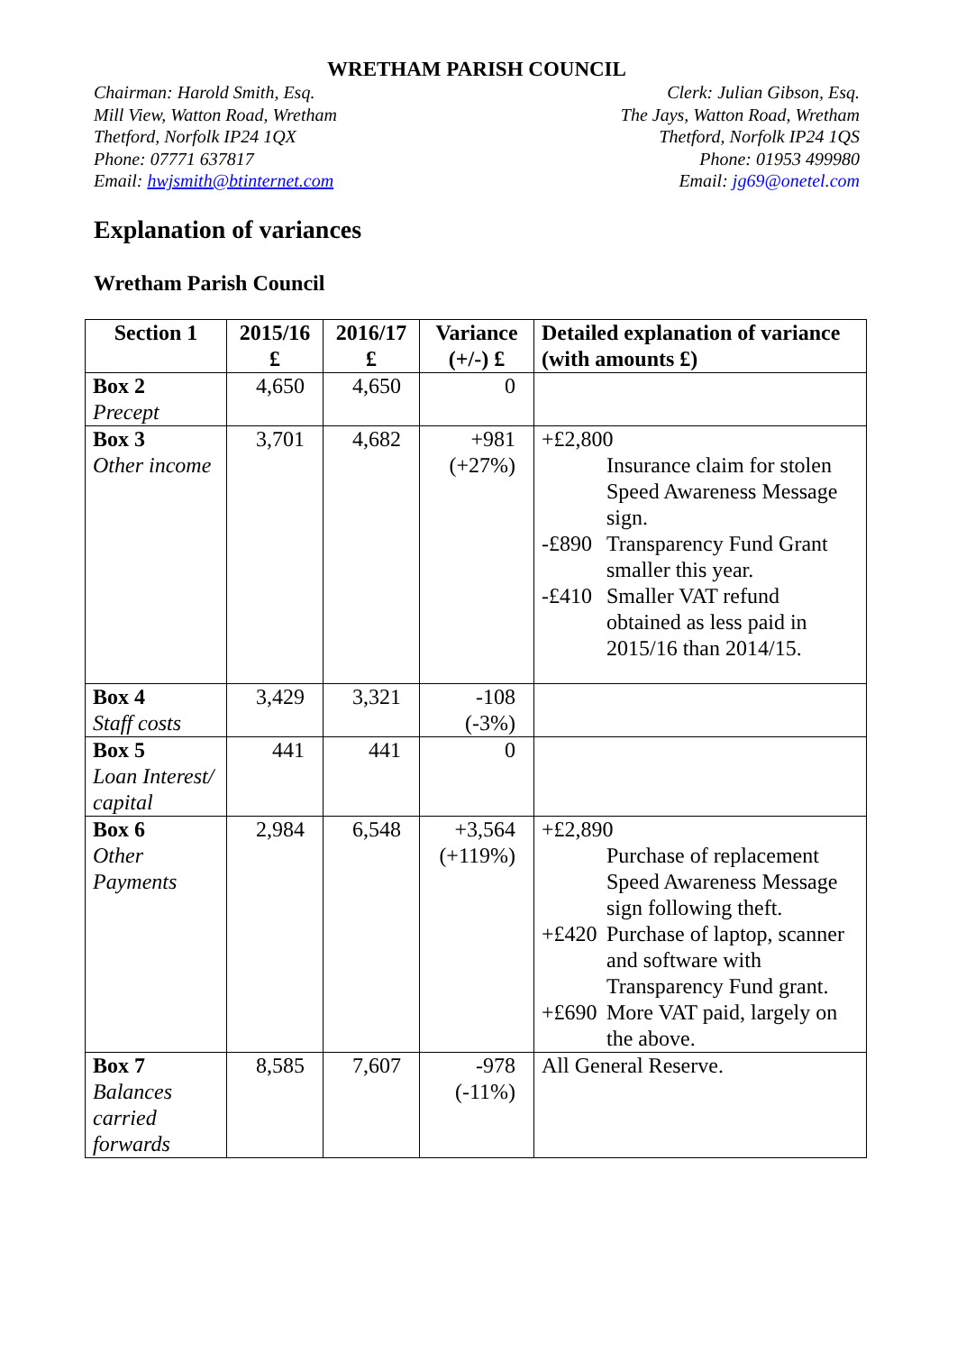WRETHAM PARISH COUNCIL
Chairman: Harold Smith, Esq.
Mill View, Watton Road, Wretham
Thetford, Norfolk IP24 1QX
Phone: 07771 637817
Email: hwjsmith@btinternet.com
Clerk: Julian Gibson, Esq.
The Jays, Watton Road, Wretham
Thetford, Norfolk IP24 1QS
Phone: 01953 499980
Email: jg69@onetel.com
Explanation of variances
Wretham Parish Council
| Section 1 | 2015/16 £ | 2016/17 £ | Variance (+/-) £ | Detailed explanation of variance (with amounts £) |
| --- | --- | --- | --- | --- |
| Box 2 Precept | 4,650 | 4,650 | 0 | |
| Box 3 Other income | 3,701 | 4,682 | +981 (+27%) | +£2,800 Insurance claim for stolen Speed Awareness Message sign. -£890 Transparency Fund Grant smaller this year. -£410 Smaller VAT refund obtained as less paid in 2015/16 than 2014/15. |
| Box 4 Staff costs | 3,429 | 3,321 | -108 (-3%) | |
| Box 5 Loan Interest/ capital | 441 | 441 | 0 | |
| Box 6 Other Payments | 2,984 | 6,548 | +3,564 (+119%) | +£2,890 Purchase of replacement Speed Awareness Message sign following theft. +£420 Purchase of laptop, scanner and software with Transparency Fund grant. +£690 More VAT paid, largely on the above. |
| Box 7 Balances carried forwards | 8,585 | 7,607 | -978 (-11%) | All General Reserve. |